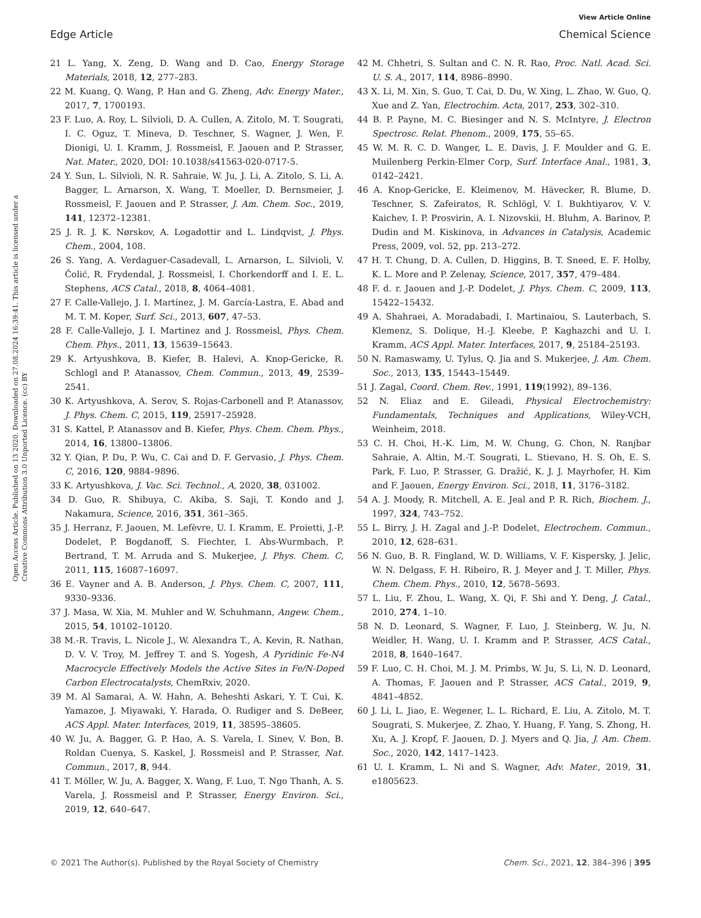View Article Online
Edge Article Chemical Science
Open Access Article. Published on 13 2020. Downloaded on 27.08.2024 16:39:41. This article is licensed under a Creative Commons Attribution 3.0 Unported Licence. (cc) BY
21 L. Yang, X. Zeng, D. Wang and D. Cao, Energy Storage Materials, 2018, 12, 277–283.
22 M. Kuang, Q. Wang, P. Han and G. Zheng, Adv. Energy Mater., 2017, 7, 1700193.
23 F. Luo, A. Roy, L. Silvioli, D. A. Cullen, A. Zitolo, M. T. Sougrati, I. C. Oguz, T. Mineva, D. Teschner, S. Wagner, J. Wen, F. Dionigi, U. I. Kramm, J. Rossmeisl, F. Jaouen and P. Strasser, Nat. Mater., 2020, DOI: 10.1038/s41563-020-0717-5.
24 Y. Sun, L. Silvioli, N. R. Sahraie, W. Ju, J. Li, A. Zitolo, S. Li, A. Bagger, L. Arnarson, X. Wang, T. Moeller, D. Bernsmeier, J. Rossmeisl, F. Jaouen and P. Strasser, J. Am. Chem. Soc., 2019, 141, 12372–12381.
25 J. R. J. K. Nørskov, A. Logadottir and L. Lindqvist, J. Phys. Chem., 2004, 108.
26 S. Yang, A. Verdaguer-Casadevall, L. Arnarson, L. Silvioli, V. Čolić, R. Frydendal, J. Rossmeisl, I. Chorkendorff and I. E. L. Stephens, ACS Catal., 2018, 8, 4064–4081.
27 F. Calle-Vallejo, J. I. Martínez, J. M. García-Lastra, E. Abad and M. T. M. Koper, Surf. Sci., 2013, 607, 47–53.
28 F. Calle-Vallejo, J. I. Martinez and J. Rossmeisl, Phys. Chem. Chem. Phys., 2011, 13, 15639–15643.
29 K. Artyushkova, B. Kiefer, B. Halevi, A. Knop-Gericke, R. Schlogl and P. Atanassov, Chem. Commun., 2013, 49, 2539–2541.
30 K. Artyushkova, A. Serov, S. Rojas-Carbonell and P. Atanassov, J. Phys. Chem. C, 2015, 119, 25917–25928.
31 S. Kattel, P. Atanassov and B. Kiefer, Phys. Chem. Chem. Phys., 2014, 16, 13800–13806.
32 Y. Qian, P. Du, P. Wu, C. Cai and D. F. Gervasio, J. Phys. Chem. C, 2016, 120, 9884–9896.
33 K. Artyushkova, J. Vac. Sci. Technol., A, 2020, 38, 031002.
34 D. Guo, R. Shibuya, C. Akiba, S. Saji, T. Kondo and J. Nakamura, Science, 2016, 351, 361–365.
35 J. Herranz, F. Jaouen, M. Lefèvre, U. I. Kramm, E. Proietti, J.-P. Dodelet, P. Bogdanoff, S. Fiechter, I. Abs-Wurmbach, P. Bertrand, T. M. Arruda and S. Mukerjee, J. Phys. Chem. C, 2011, 115, 16087–16097.
36 E. Vayner and A. B. Anderson, J. Phys. Chem. C, 2007, 111, 9330–9336.
37 J. Masa, W. Xia, M. Muhler and W. Schuhmann, Angew. Chem., 2015, 54, 10102–10120.
38 M.-R. Travis, L. Nicole J., W. Alexandra T., A. Kevin, R. Nathan, D. V. V. Troy, M. Jeffrey T. and S. Yogesh, A Pyridinic Fe-N4 Macrocycle Effectively Models the Active Sites in Fe/N-Doped Carbon Electrocatalysts, ChemRxiv, 2020.
39 M. Al Samarai, A. W. Hahn, A. Beheshti Askari, Y. T. Cui, K. Yamazoe, J. Miyawaki, Y. Harada, O. Rudiger and S. DeBeer, ACS Appl. Mater. Interfaces, 2019, 11, 38595–38605.
40 W. Ju, A. Bagger, G. P. Hao, A. S. Varela, I. Sinev, V. Bon, B. Roldan Cuenya, S. Kaskel, J. Rossmeisl and P. Strasser, Nat. Commun., 2017, 8, 944.
41 T. Möller, W. Ju, A. Bagger, X. Wang, F. Luo, T. Ngo Thanh, A. S. Varela, J. Rossmeisl and P. Strasser, Energy Environ. Sci., 2019, 12, 640–647.
42 M. Chhetri, S. Sultan and C. N. R. Rao, Proc. Natl. Acad. Sci. U. S. A., 2017, 114, 8986–8990.
43 X. Li, M. Xin, S. Guo, T. Cai, D. Du, W. Xing, L. Zhao, W. Guo, Q. Xue and Z. Yan, Electrochim. Acta, 2017, 253, 302–310.
44 B. P. Payne, M. C. Biesinger and N. S. McIntyre, J. Electron Spectrosc. Relat. Phenom., 2009, 175, 55–65.
45 W. M. R. C. D. Wanger, L. E. Davis, J. F. Moulder and G. E. Muilenberg Perkin-Elmer Corp, Surf. Interface Anal., 1981, 3, 0142–2421.
46 A. Knop-Gericke, E. Kleimenov, M. Hävecker, R. Blume, D. Teschner, S. Zafeiratos, R. Schlögl, V. I. Bukhtiyarov, V. V. Kaichev, I. P. Prosvirin, A. I. Nizovskii, H. Bluhm, A. Barinov, P. Dudin and M. Kiskinova, in Advances in Catalysis, Academic Press, 2009, vol. 52, pp. 213–272.
47 H. T. Chung, D. A. Cullen, D. Higgins, B. T. Sneed, E. F. Holby, K. L. More and P. Zelenay, Science, 2017, 357, 479–484.
48 F. d. r. Jaouen and J.-P. Dodelet, J. Phys. Chem. C, 2009, 113, 15422–15432.
49 A. Shahraei, A. Moradabadi, I. Martinaiou, S. Lauterbach, S. Klemenz, S. Dolique, H.-J. Kleebe, P. Kaghazchi and U. I. Kramm, ACS Appl. Mater. Interfaces, 2017, 9, 25184–25193.
50 N. Ramaswamy, U. Tylus, Q. Jia and S. Mukerjee, J. Am. Chem. Soc., 2013, 135, 15443–15449.
51 J. Zagal, Coord. Chem. Rev., 1991, 119(1992), 89–136.
52 N. Eliaz and E. Gileadi, Physical Electrochemistry: Fundamentals, Techniques and Applications, Wiley-VCH, Weinheim, 2018.
53 C. H. Choi, H.-K. Lim, M. W. Chung, G. Chon, N. Ranjbar Sahraie, A. Altin, M.-T. Sougrati, L. Stievano, H. S. Oh, E. S. Park, F. Luo, P. Strasser, G. Dražić, K. J. J. Mayrhofer, H. Kim and F. Jaouen, Energy Environ. Sci., 2018, 11, 3176–3182.
54 A. J. Moody, R. Mitchell, A. E. Jeal and P. R. Rich, Biochem. J., 1997, 324, 743–752.
55 L. Birry, J. H. Zagal and J.-P. Dodelet, Electrochem. Commun., 2010, 12, 628–631.
56 N. Guo, B. R. Fingland, W. D. Williams, V. F. Kispersky, J. Jelic, W. N. Delgass, F. H. Ribeiro, R. J. Meyer and J. T. Miller, Phys. Chem. Chem. Phys., 2010, 12, 5678–5693.
57 L. Liu, F. Zhou, L. Wang, X. Qi, F. Shi and Y. Deng, J. Catal., 2010, 274, 1–10.
58 N. D. Leonard, S. Wagner, F. Luo, J. Steinberg, W. Ju, N. Weidler, H. Wang, U. I. Kramm and P. Strasser, ACS Catal., 2018, 8, 1640–1647.
59 F. Luo, C. H. Choi, M. J. M. Primbs, W. Ju, S. Li, N. D. Leonard, A. Thomas, F. Jaouen and P. Strasser, ACS Catal., 2019, 9, 4841–4852.
60 J. Li, L. Jiao, E. Wegener, L. L. Richard, E. Liu, A. Zitolo, M. T. Sougrati, S. Mukerjee, Z. Zhao, Y. Huang, F. Yang, S. Zhong, H. Xu, A. J. Kropf, F. Jaouen, D. J. Myers and Q. Jia, J. Am. Chem. Soc., 2020, 142, 1417–1423.
61 U. I. Kramm, L. Ni and S. Wagner, Adv. Mater., 2019, 31, e1805623.
© 2021 The Author(s). Published by the Royal Society of Chemistry Chem. Sci., 2021, 12, 384–396 | 395